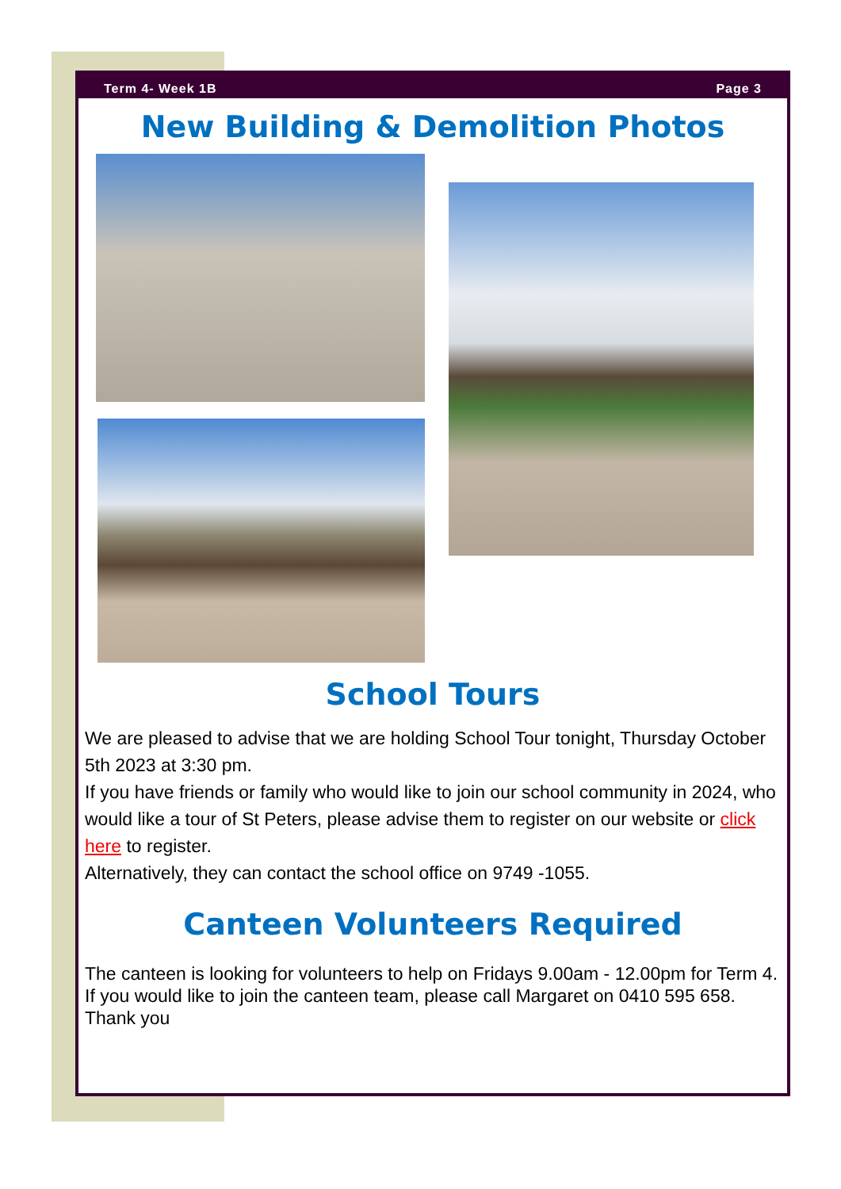Term 4- Week 1B Page 3
New Building & Demolition Photos
School Tours
We are pleased to advise that we are holding School Tour tonight, Thursday October 5th 2023 at 3:30 pm.
If you have friends or family who would like to join our school community in 2024, who would like a tour of St Peters, please advise them to register on our website or click here to register.
Alternatively, they can contact the school office on 9749 -1055.
Canteen Volunteers Required
The canteen is looking for volunteers to help on Fridays 9.00am - 12.00pm for Term 4.
If you would like to join the canteen team, please call Margaret on 0410 595 658. Thank you